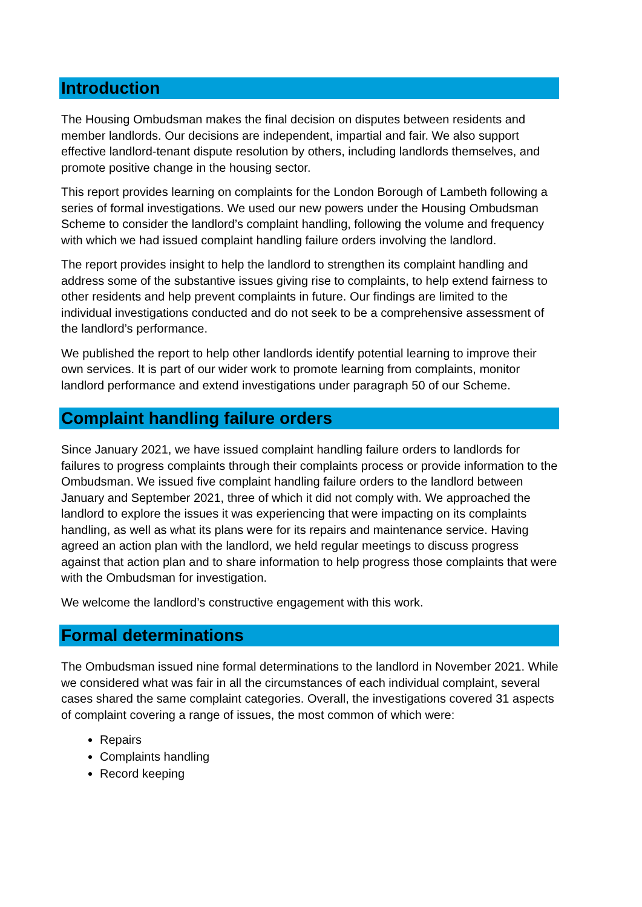Introduction
The Housing Ombudsman makes the final decision on disputes between residents and member landlords. Our decisions are independent, impartial and fair. We also support effective landlord-tenant dispute resolution by others, including landlords themselves, and promote positive change in the housing sector.
This report provides learning on complaints for the London Borough of Lambeth following a series of formal investigations. We used our new powers under the Housing Ombudsman Scheme to consider the landlord’s complaint handling, following the volume and frequency with which we had issued complaint handling failure orders involving the landlord.
The report provides insight to help the landlord to strengthen its complaint handling and address some of the substantive issues giving rise to complaints, to help extend fairness to other residents and help prevent complaints in future. Our findings are limited to the individual investigations conducted and do not seek to be a comprehensive assessment of the landlord’s performance.
We published the report to help other landlords identify potential learning to improve their own services. It is part of our wider work to promote learning from complaints, monitor landlord performance and extend investigations under paragraph 50 of our Scheme.
Complaint handling failure orders
Since January 2021, we have issued complaint handling failure orders to landlords for failures to progress complaints through their complaints process or provide information to the Ombudsman. We issued five complaint handling failure orders to the landlord between January and September 2021, three of which it did not comply with. We approached the landlord to explore the issues it was experiencing that were impacting on its complaints handling, as well as what its plans were for its repairs and maintenance service. Having agreed an action plan with the landlord, we held regular meetings to discuss progress against that action plan and to share information to help progress those complaints that were with the Ombudsman for investigation.
We welcome the landlord’s constructive engagement with this work.
Formal determinations
The Ombudsman issued nine formal determinations to the landlord in November 2021. While we considered what was fair in all the circumstances of each individual complaint, several cases shared the same complaint categories. Overall, the investigations covered 31 aspects of complaint covering a range of issues, the most common of which were:
Repairs
Complaints handling
Record keeping